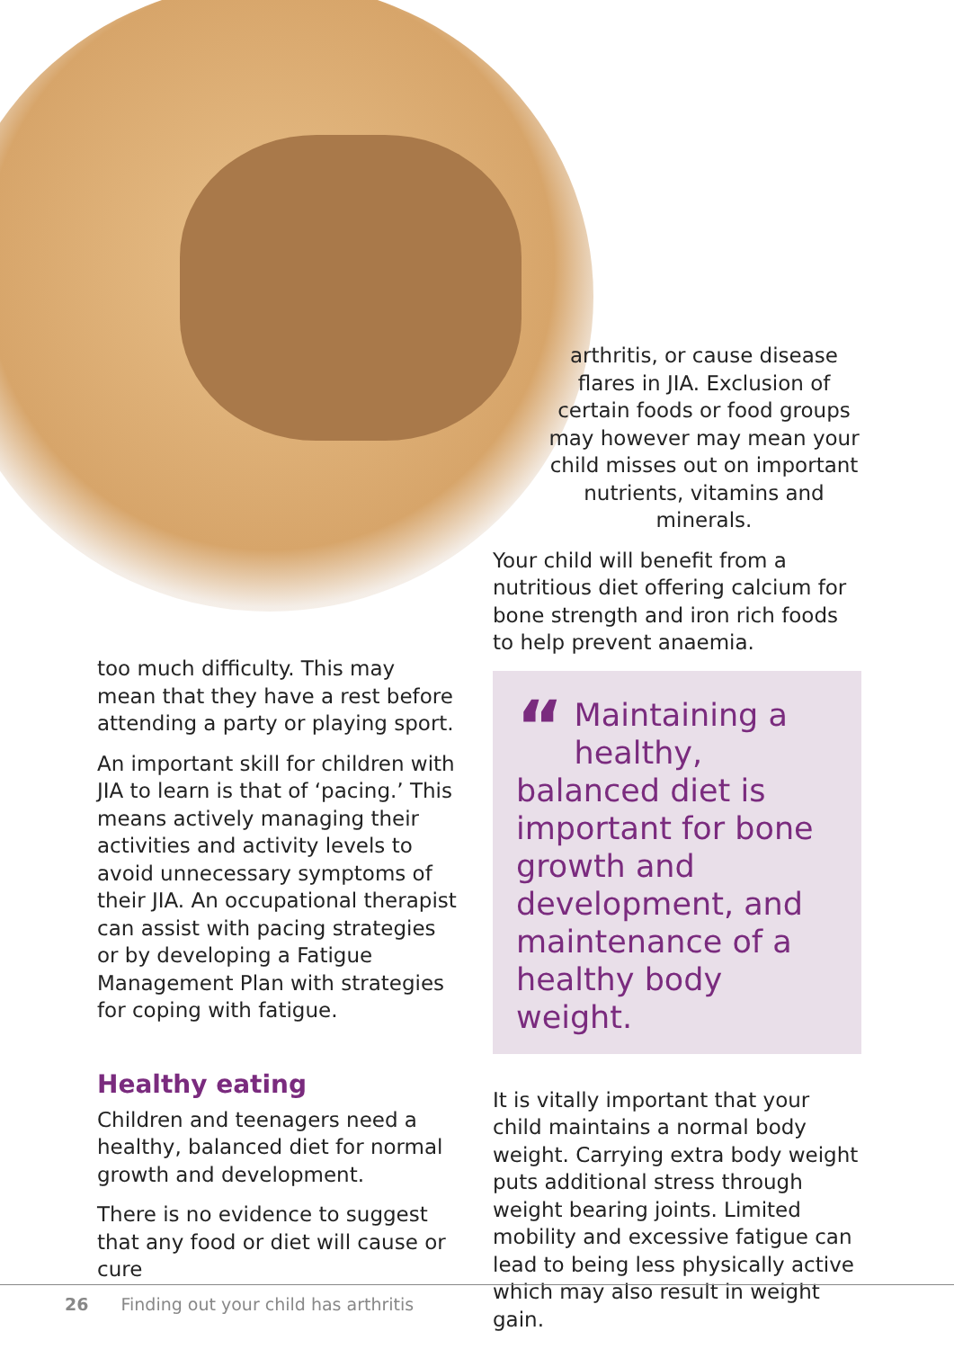too much difficulty. This may mean that they have a rest before attending a party or playing sport.
An important skill for children with JIA to learn is that of ‘pacing.’ This means actively managing their activities and activity levels to avoid unnecessary symptoms of their JIA. An occupational therapist can assist with pacing strategies or by developing a Fatigue Management Plan with strategies for coping with fatigue.
Healthy eating
Children and teenagers need a healthy, balanced diet for normal growth and development.
There is no evidence to suggest that any food or diet will cause or cure
arthritis, or cause disease flares in JIA. Exclusion of certain foods or food groups may however may mean your child misses out on important nutrients, vitamins and minerals.
Your child will benefit from a nutritious diet offering calcium for bone strength and iron rich foods to help prevent anaemia.
“Maintaining a healthy, balanced diet is important for bone growth and development, and maintenance of a healthy body weight.
It is vitally important that your child maintains a normal body weight. Carrying extra body weight puts additional stress through weight bearing joints. Limited mobility and excessive fatigue can lead to being less physically active which may also result in weight gain.
26 Finding out your child has arthritis